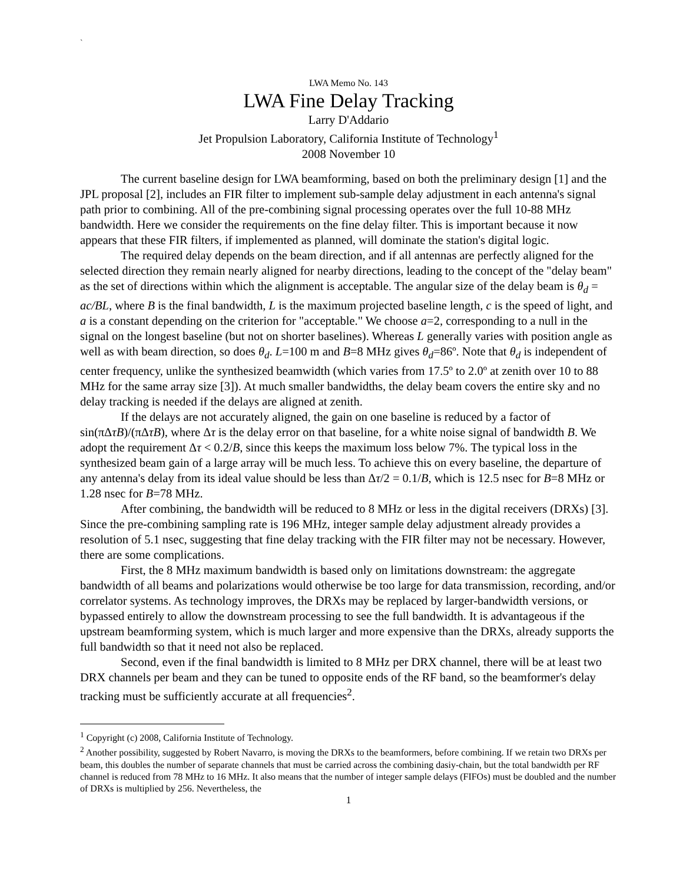`
LWA Memo No. 143
LWA Fine Delay Tracking
Larry D'Addario
Jet Propulsion Laboratory, California Institute of Technology<sup>1</sup>
2008 November 10
The current baseline design for LWA beamforming, based on both the preliminary design [1] and the JPL proposal [2], includes an FIR filter to implement sub-sample delay adjustment in each antenna's signal path prior to combining. All of the pre-combining signal processing operates over the full 10-88 MHz bandwidth. Here we consider the requirements on the fine delay filter. This is important because it now appears that these FIR filters, if implemented as planned, will dominate the station's digital logic.
The required delay depends on the beam direction, and if all antennas are perfectly aligned for the selected direction they remain nearly aligned for nearby directions, leading to the concept of the "delay beam" as the set of directions within which the alignment is acceptable. The angular size of the delay beam is θ<sub>d</sub> = ac/BL, where B is the final bandwidth, L is the maximum projected baseline length, c is the speed of light, and a is a constant depending on the criterion for "acceptable." We choose a=2, corresponding to a null in the signal on the longest baseline (but not on shorter baselines). Whereas L generally varies with position angle as well as with beam direction, so does θ<sub>d</sub>. L=100 m and B=8 MHz gives θ<sub>d</sub>=86º. Note that θ<sub>d</sub> is independent of center frequency, unlike the synthesized beamwidth (which varies from 17.5º to 2.0º at zenith over 10 to 88 MHz for the same array size [3]). At much smaller bandwidths, the delay beam covers the entire sky and no delay tracking is needed if the delays are aligned at zenith.
If the delays are not accurately aligned, the gain on one baseline is reduced by a factor of sin(πΔτB)/(πΔτB), where Δτ is the delay error on that baseline, for a white noise signal of bandwidth B. We adopt the requirement Δτ < 0.2/B, since this keeps the maximum loss below 7%. The typical loss in the synthesized beam gain of a large array will be much less. To achieve this on every baseline, the departure of any antenna's delay from its ideal value should be less than Δτ/2 = 0.1/B, which is 12.5 nsec for B=8 MHz or 1.28 nsec for B=78 MHz.
After combining, the bandwidth will be reduced to 8 MHz or less in the digital receivers (DRXs) [3]. Since the pre-combining sampling rate is 196 MHz, integer sample delay adjustment already provides a resolution of 5.1 nsec, suggesting that fine delay tracking with the FIR filter may not be necessary. However, there are some complications.
First, the 8 MHz maximum bandwidth is based only on limitations downstream: the aggregate bandwidth of all beams and polarizations would otherwise be too large for data transmission, recording, and/or correlator systems. As technology improves, the DRXs may be replaced by larger-bandwidth versions, or bypassed entirely to allow the downstream processing to see the full bandwidth. It is advantageous if the upstream beamforming system, which is much larger and more expensive than the DRXs, already supports the full bandwidth so that it need not also be replaced.
Second, even if the final bandwidth is limited to 8 MHz per DRX channel, there will be at least two DRX channels per beam and they can be tuned to opposite ends of the RF band, so the beamformer's delay tracking must be sufficiently accurate at all frequencies<sup>2</sup>.
<sup>1</sup> Copyright (c) 2008, California Institute of Technology.
<sup>2</sup> Another possibility, suggested by Robert Navarro, is moving the DRXs to the beamformers, before combining. If we retain two DRXs per beam, this doubles the number of separate channels that must be carried across the combining dasiy-chain, but the total bandwidth per RF channel is reduced from 78 MHz to 16 MHz. It also means that the number of integer sample delays (FIFOs) must be doubled and the number of DRXs is multiplied by 256. Nevertheless, the
1